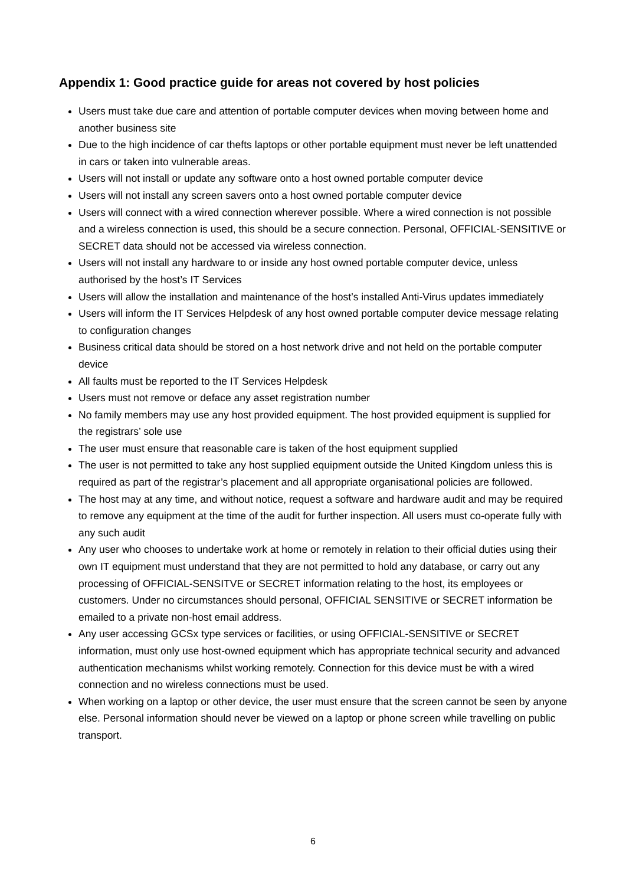Appendix 1: Good practice guide for areas not covered by host policies
Users must take due care and attention of portable computer devices when moving between home and another business site
Due to the high incidence of car thefts laptops or other portable equipment must never be left unattended in cars or taken into vulnerable areas.
Users will not install or update any software onto a host owned portable computer device
Users will not install any screen savers onto a host owned portable computer device
Users will connect with a wired connection wherever possible. Where a wired connection is not possible and a wireless connection is used, this should be a secure connection. Personal, OFFICIAL-SENSITIVE or SECRET data should not be accessed via wireless connection.
Users will not install any hardware to or inside any host owned portable computer device, unless authorised by the host’s IT Services
Users will allow the installation and maintenance of the host’s installed Anti-Virus updates immediately
Users will inform the IT Services Helpdesk of any host owned portable computer device message relating to configuration changes
Business critical data should be stored on a host network drive and not held on the portable computer device
All faults must be reported to the IT Services Helpdesk
Users must not remove or deface any asset registration number
No family members may use any host provided equipment. The host provided equipment is supplied for the registrars’ sole use
The user must ensure that reasonable care is taken of the host equipment supplied
The user is not permitted to take any host supplied equipment outside the United Kingdom unless this is required as part of the registrar’s placement and all appropriate organisational policies are followed.
The host may at any time, and without notice, request a software and hardware audit and may be required to remove any equipment at the time of the audit for further inspection. All users must co-operate fully with any such audit
Any user who chooses to undertake work at home or remotely in relation to their official duties using their own IT equipment must understand that they are not permitted to hold any database, or carry out any processing of OFFICIAL-SENSITVE or SECRET information relating to the host, its employees or customers. Under no circumstances should personal, OFFICIAL SENSITIVE or SECRET information be emailed to a private non-host email address.
Any user accessing GCSx type services or facilities, or using OFFICIAL-SENSITIVE or SECRET information, must only use host-owned equipment which has appropriate technical security and advanced authentication mechanisms whilst working remotely. Connection for this device must be with a wired connection and no wireless connections must be used.
When working on a laptop or other device, the user must ensure that the screen cannot be seen by anyone else. Personal information should never be viewed on a laptop or phone screen while travelling on public transport.
6